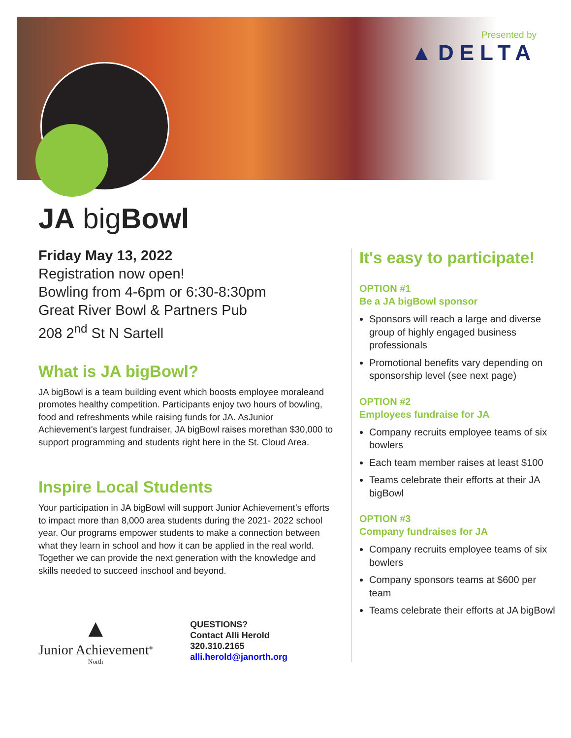Presented by
▲DELTA
JA bigBowl
Friday May 13, 2022
Registration now open!
Bowling from 4-6pm or 6:30-8:30pm
Great River Bowl & Partners Pub
208 2<sup>nd</sup> St N Sartell
What is JA bigBowl?
JA bigBowl is a team building event which boosts employee moraleand promotes healthy competition. Participants enjoy two hours of bowling, food and refreshments while raising funds for JA. AsJunior Achievement's largest fundraiser, JA bigBowl raises morethan $30,000 to support programming and students right here in the St. Cloud Area.
Inspire Local Students
Your participation in JA bigBowl will support Junior Achievement’s efforts to impact more than 8,000 area students during the 2021- 2022 school year. Our programs empower students to make a connection between what they learn in school and how it can be applied in the real world. Together we can provide the next generation with the knowledge and skills needed to succeed inschool and beyond.
It's easy to participate!
OPTION #1
Be a JA bigBowl sponsor
Sponsors will reach a large and diverse group of highly engaged business professionals
Promotional benefits vary depending on sponsorship level (see next page)
OPTION #2
Employees fundraise for JA
Company recruits employee teams of six bowlers
Each team member raises at least $100
Teams celebrate their efforts at their JA bigBowl
OPTION #3
Company fundraises for JA
Company recruits employee teams of six bowlers
Company sponsors teams at $600 per team
Teams celebrate their efforts at JA bigBowl
▲
Junior Achievement<sup>®</sup>
North
QUESTIONS?
Contact Alli Herold
320.310.2165
alli.herold@janorth.org